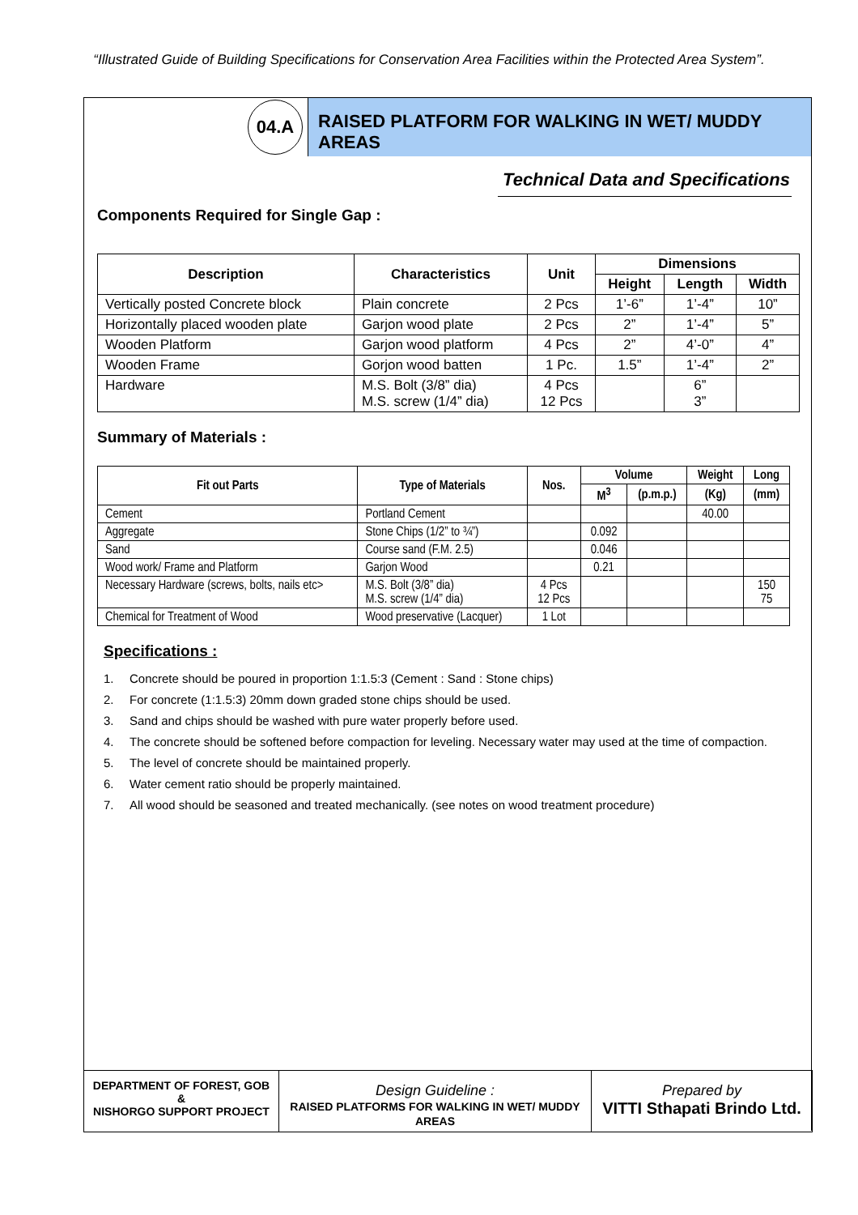“Illustrated Guide of Building Specifications for Conservation Area Facilities within the Protected Area System”.
04.A
RAISED PLATFORM FOR WALKING IN WET/ MUDDY AREAS
Technical Data and Specifications
Components Required for Single Gap :
| Description | Characteristics | Unit | Dimensions | | |
| --- | --- | --- | --- | --- | --- |
| | | | Height | Length | Width |
| Vertically posted Concrete block | Plain concrete | 2 Pcs | 1’-6” | 1’-4” | 10” |
| Horizontally placed wooden plate | Garjon wood plate | 2 Pcs | 2” | 1’-4” | 5” |
| Wooden Platform | Garjon wood platform | 4 Pcs | 2” | 4’-0” | 4” |
| Wooden Frame | Gorjon wood batten | 1 Pc. | 1.5” | 1’-4” | 2” |
| Hardware | M.S. Bolt (3/8” dia) M.S. screw (1/4” dia) | 4 Pcs 12 Pcs | | 6” 3” | |
Summary of Materials :
| Fit out Parts | Type of Materials | Nos. | Volume | | Weight | Long |
| --- | --- | --- | --- | --- | --- | --- |
| | | | M<sup>3</sup> | (p.m.p.) | (Kg) | (mm) |
| Cement | Portland Cement | | | | 40.00 | |
| Aggregate | Stone Chips (1/2” to ¾”) | | 0.092 | | | |
| Sand | Course sand (F.M. 2.5) | | 0.046 | | | |
| Wood work/ Frame and Platform | Garjon Wood | | 0.21 | | | |
| Necessary Hardware (screws, bolts, nails etc> | M.S. Bolt (3/8” dia) M.S. screw (1/4” dia) | 4 Pcs 12 Pcs | | | | 150 75 |
| Chemical for Treatment of Wood | Wood preservative (Lacquer) | 1 Lot | | | | |
Specifications :
1. Concrete should be poured in proportion 1:1.5:3 (Cement : Sand : Stone chips)
2. For concrete (1:1.5:3) 20mm down graded stone chips should be used.
3. Sand and chips should be washed with pure water properly before used.
4. The concrete should be softened before compaction for leveling. Necessary water may used at the time of compaction.
5. The level of concrete should be maintained properly.
6. Water cement ratio should be properly maintained.
7. All wood should be seasoned and treated mechanically. (see notes on wood treatment procedure)
DEPARTMENT OF FOREST, GOB
&
NISHORGO SUPPORT PROJECT
Design Guideline :
RAISED PLATFORMS FOR WALKING IN WET/ MUDDY AREAS
Prepared by
VITTI Sthapati Brindo Ltd.